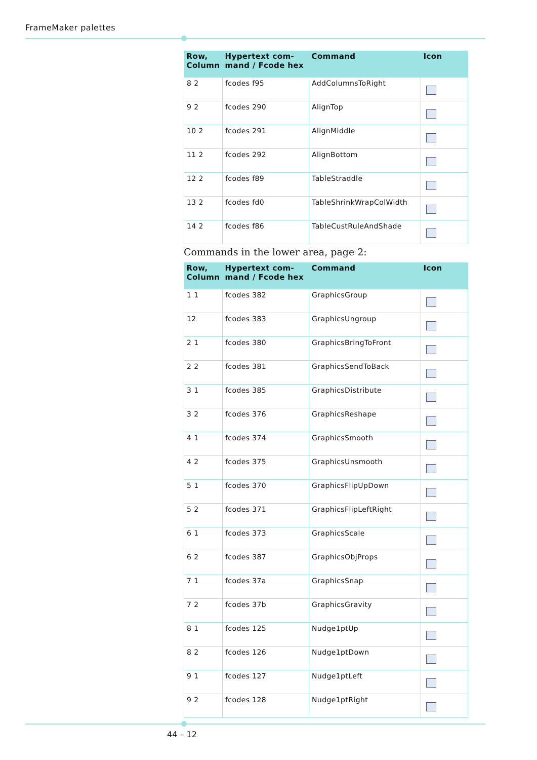FrameMaker palettes
| Row, Column | Hypertext com-mand / Fcode hex | Command | Icon |
| --- | --- | --- | --- |
| 8 2 | fcodes f95 | AddColumnsToRight | |
| 9 2 | fcodes 290 | AlignTop | |
| 10 2 | fcodes 291 | AlignMiddle | |
| 11 2 | fcodes 292 | AlignBottom | |
| 12 2 | fcodes f89 | TableStraddle | |
| 13 2 | fcodes fd0 | TableShrinkWrapColWidth | |
| 14 2 | fcodes f86 | TableCustRuleAndShade | |
Commands in the lower area, page 2:
| Row, Column | Hypertext com-mand / Fcode hex | Command | Icon |
| --- | --- | --- | --- |
| 1 1 | fcodes 382 | GraphicsGroup | |
| 12 | fcodes 383 | GraphicsUngroup | |
| 2 1 | fcodes 380 | GraphicsBringToFront | |
| 2 2 | fcodes 381 | GraphicsSendToBack | |
| 3 1 | fcodes 385 | GraphicsDistribute | |
| 3 2 | fcodes 376 | GraphicsReshape | |
| 4 1 | fcodes 374 | GraphicsSmooth | |
| 4 2 | fcodes 375 | GraphicsUnsmooth | |
| 5 1 | fcodes 370 | GraphicsFlipUpDown | |
| 5 2 | fcodes 371 | GraphicsFlipLeftRight | |
| 6 1 | fcodes 373 | GraphicsScale | |
| 6 2 | fcodes 387 | GraphicsObjProps | |
| 7 1 | fcodes 37a | GraphicsSnap | |
| 7 2 | fcodes 37b | GraphicsGravity | |
| 8 1 | fcodes 125 | Nudge1ptUp | |
| 8 2 | fcodes 126 | Nudge1ptDown | |
| 9 1 | fcodes 127 | Nudge1ptLeft | |
| 9 2 | fcodes 128 | Nudge1ptRight | |
44 – 12